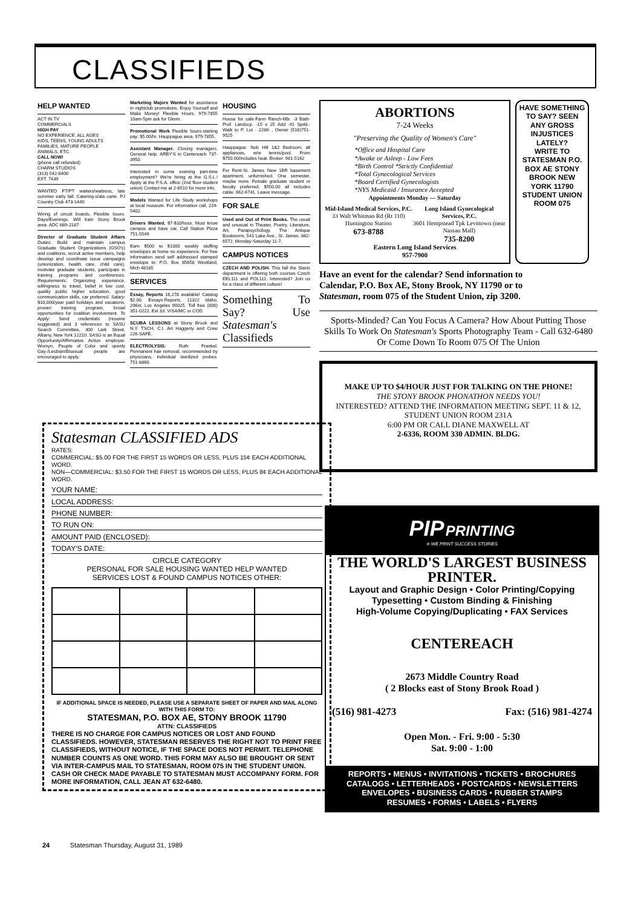CLASSIFIEDS
HELP WANTED
ACT IN TV
COMMERCIALS
HIGH PAY
NO EXPERIENCE. ALL AGES
KIDS, TEENS, YOUNG ADULTS
FAMILIES, MATURE PEOPLE
ANIMALS, ETC.
CALL NOW!
(phone call refunded)
CHARM STUDIOS
(313) 542-8400
EXT. 7439
WANTED FT/PT waiters/waitress, late summer early fall. Catering-s/ala carte. PJ Country Club 473-1440
Wiring of circuit boards. Flexible hours. Days/Evenings. Will train Stony Brook area. ADC 689-2187
Director of Graduate Student Affairs Duties: Build and maintain campus Graduate Student Organizations (GSO's) and coalitions, recruit active members, help develop and coordinate issue campaigns (unionization, health care, child care), motivate graduate students, participate in training programs and conferences. Requirements: Organizing experience, willingness to travel, belief in low cost, quality public higher education, good communication skills, car preferred. Salary: $10,000/year paid holidays and vacations, proven training program, broad opportunities for coalition involvement. To Apply: Send credentials (resume suggested) and 3 references to SASU Search Committee, 300 Lark Street, Albany, New York 12210. SASU is an Equal Opportunity/Affirmative Action employer. Womyn, People of Color and openly Gay-/Lesbian/Bisexual people are encouraged to apply.
Marketing Majors Wanted for assistance in nightclub promotions. Enjoy Yourself and Make Money! Flexible Hours. 979-7855 10am-5pm ask for Glenn.
Promotional Work Flexible hours-starting pay: $5.00/hr. Hauppague area. 979-7855.
Assistant Manager. Closing managers. General help. ARBY'S in Centereach 737-3950.
Interested in some evening part-time employment? We're hiring at the G.S.L.! Apply at the F.S.A. office (2nd floor-student union) Contact me at 2-6510 for more info.
Models Wanted for Life Study workshops at local museum. For information call, 224-5402.
Drivers Wanted. $7-$10/hour. Must know campus and have car. Call Station Pizza 751-5549
Earn $500 to $1000 weekly stuffing envelopes at home no experience. For free information send self addressed stamped envelope to: P.O. Box 85658 Westland, Mich 48185
SERVICES
Essay, Reports 16,278 available! Catalog $2.00. Essays-Reports, 11322 Idaho, 206xt, Los Angeles 90025. Toll free (800) 351-0222, Ext 33. VISA/MC or COD.
SCUBA LESSONS at Stony Brook and N.Y. TSCH, C.I. Art Haggerty and Crew 226-SAFE.
ELECTROLYSIS: Ruth Frankel. Permanent hair removal, recommended by physicians, individual sterilized probes. 751-8860.
HOUSING
House for sale-Farm Ranch-6Br. -3 Bath-Prof. Landscp. -15 x 25 Add -IG Sprkl.- Walk to P. Lot - 228K , Owner (516)751-9525
Hauppague: Nob Hill 1&2 Bedroom, all appliances, w/w tennis/pool. From $750.00/includes heat. Broker: 981-5162
For Rent-St. James New 1BR basement apartment, unfurnished. One semester, maybe more. Female graduate student or faculty preferred. $550.00 all includes cable. 862-6741. Leave message.
FOR SALE
Used and Out of Print Books. The usual and unusual in Theater, Poetry, Literature, Art, Parapsychology. The Antique Bookworm, 541 Lake Ave., St. James. 862-6572. Monday-Saturday 11-7.
CAMPUS NOTICES
CZECH AND POLISH. This fall the Slavic department is offering both courses Czech EEL111 and POL111. Interested? Join us for a class of different culture!
Something To Say? Use Statesman's Classifieds
ABORTIONS
7-24 Weeks
"Preserving the Quality of Women's Care"
*Office and Hospital Care
*Awake or Asleep - Low Fees
*Birth Control *Strictly Confidential
*Total Gynecological Services
*Board Certified Gynecologists
*NYS Medicaid / Insurance Accepted
Appointments Monday — Saturday
Mid-Island Medical Services, P.C.
33 Walt Whitman Rd (Rt 110) Huntington Station
673-8788
Long Island Gynecological Services, P.C.
3601 Hempstead Tpk Levittown (near Nassau Mall)
735-8200
Eastern Long Island Services
957-7900
HAVE SOMETHING TO SAY? SEEN ANY GROSS INJUSTICES LATELY?
WRITE TO STATESMAN P.O. BOX AE STONY BROOK NEW YORK 11790 STUDENT UNION ROOM 075
Have an event for the calendar? Send information to Calendar, P.O. Box AE, Stony Brook, NY 11790 or to Statesman, room 075 of the Student Union, zip 3200.
Sports-Minded? Can You Focus A Camera? How About Putting Those Skills To Work On Statesman's Sports Photography Team - Call 632-6480 Or Come Down To Room 075 Of The Union
MAKE UP TO $4/HOUR JUST FOR TALKING ON THE PHONE!
THE STONY BROOK PHONATHON NEEDS YOU!
INTERESTED? ATTEND THE INFORMATION MEETING SEPT. 11 & 12, STUDENT UNION ROOM 231A
6:00 PM OR CALL DIANE MAXWELL AT
2-6336, ROOM 330 ADMIN. BLDG.
PIP PRINTING
® WE PRINT SUCCESS STORIES
THE WORLD'S LARGEST BUSINESS PRINTER.
Layout and Graphic Design • Color Printing/Copying
Typesetting • Custom Binding & Finishing
High-Volume Copying/Duplicating • FAX Services
CENTEREACH
2673 Middle Country Road
( 2 Blocks east of Stony Brook Road )
(516) 981-4273 Fax: (516) 981-4274
Open Mon. - Fri. 9:00 - 5:30
Sat. 9:00 - 1:00
REPORTS • MENUS • INVITATIONS • TICKETS • BROCHURES
CATALOGS • LETTERHEADS • POSTCARDS • NEWSLETTERS
ENVELOPES • BUSINESS CARDS • RUBBER STAMPS
RESUMES • FORMS • LABELS • FLYERS
Statesman CLASSIFIED ADS
RATES:
COMMERCIAL: $5.00 FOR THE FIRST 15 WORDS OR LESS, PLUS 15¢ EACH ADDITIONAL WORD.
NON—COMMERCIAL: $3.50 FOR THE FIRST 15 WORDS OR LESS, PLUS 8¢ EACH ADDITIONAL WORD.
YOUR NAME:
LOCAL ADDRESS:
PHONE NUMBER:
TO RUN ON:
AMOUNT PAID (ENCLOSED):
TODAY'S DATE:
CIRCLE CATEGORY
PERSONAL FOR SALE HOUSING WANTED HELP WANTED
SERVICES LOST & FOUND CAMPUS NOTICES OTHER:
IF ADDITIONAL SPACE IS NEEDED, PLEASE USE A SEPARATE SHEET OF PAPER AND MAIL ALONG WITH THIS FORM TO:
STATESMAN, P.O. BOX AE, STONY BROOK 11790
ATTN: CLASSIFIEDS
THERE IS NO CHARGE FOR CAMPUS NOTICES OR LOST AND FOUND CLASSIFIEDS. HOWEVER, STATESMAN RESERVES THE RIGHT NOT TO PRINT FREE CLASSIFIEDS, WITHOUT NOTICE, IF THE SPACE DOES NOT PERMIT. TELEPHONE NUMBER COUNTS AS ONE WORD. THIS FORM MAY ALSO BE BROUGHT OR SENT VIA INTER-CAMPUS MAIL TO STATESMAN, ROOM 075 IN THE STUDENT UNION. CASH OR CHECK MADE PAYABLE TO STATESMAN MUST ACCOMPANY FORM. FOR MORE INFORMATION, CALL JEAN AT 632-6480.
24 Statesman Thursday, August 31, 1989